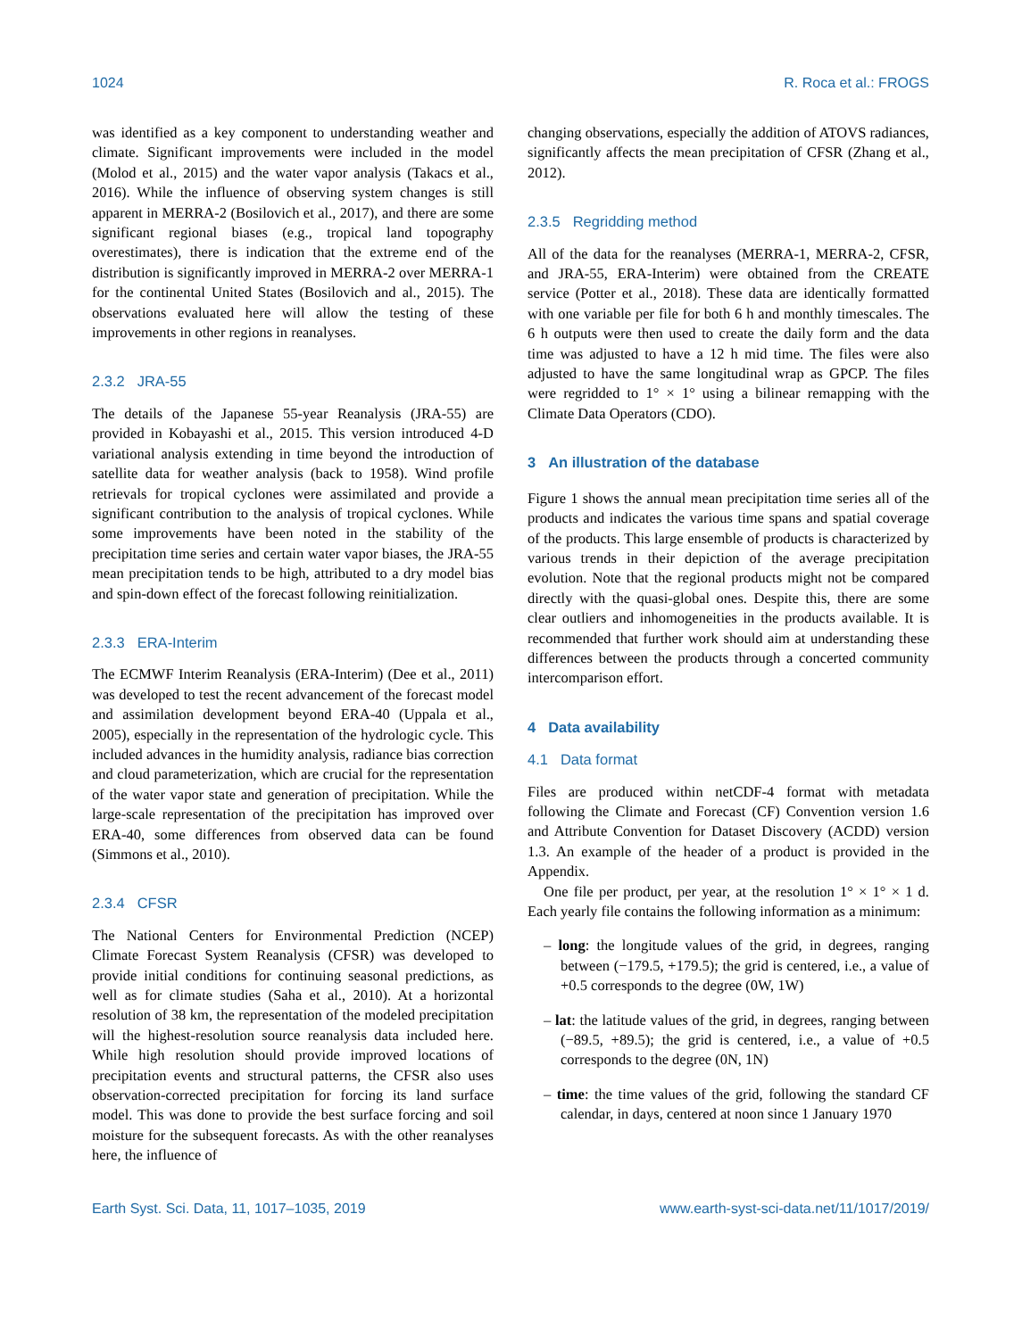1024 R. Roca et al.: FROGS
was identified as a key component to understanding weather and climate. Significant improvements were included in the model (Molod et al., 2015) and the water vapor analysis (Takacs et al., 2016). While the influence of observing system changes is still apparent in MERRA-2 (Bosilovich et al., 2017), and there are some significant regional biases (e.g., tropical land topography overestimates), there is indication that the extreme end of the distribution is significantly improved in MERRA-2 over MERRA-1 for the continental United States (Bosilovich and al., 2015). The observations evaluated here will allow the testing of these improvements in other regions in reanalyses.
2.3.2 JRA-55
The details of the Japanese 55-year Reanalysis (JRA-55) are provided in Kobayashi et al., 2015. This version introduced 4-D variational analysis extending in time beyond the introduction of satellite data for weather analysis (back to 1958). Wind profile retrievals for tropical cyclones were assimilated and provide a significant contribution to the analysis of tropical cyclones. While some improvements have been noted in the stability of the precipitation time series and certain water vapor biases, the JRA-55 mean precipitation tends to be high, attributed to a dry model bias and spin-down effect of the forecast following reinitialization.
2.3.3 ERA-Interim
The ECMWF Interim Reanalysis (ERA-Interim) (Dee et al., 2011) was developed to test the recent advancement of the forecast model and assimilation development beyond ERA-40 (Uppala et al., 2005), especially in the representation of the hydrologic cycle. This included advances in the humidity analysis, radiance bias correction and cloud parameterization, which are crucial for the representation of the water vapor state and generation of precipitation. While the large-scale representation of the precipitation has improved over ERA-40, some differences from observed data can be found (Simmons et al., 2010).
2.3.4 CFSR
The National Centers for Environmental Prediction (NCEP) Climate Forecast System Reanalysis (CFSR) was developed to provide initial conditions for continuing seasonal predictions, as well as for climate studies (Saha et al., 2010). At a horizontal resolution of 38 km, the representation of the modeled precipitation will the highest-resolution source reanalysis data included here. While high resolution should provide improved locations of precipitation events and structural patterns, the CFSR also uses observation-corrected precipitation for forcing its land surface model. This was done to provide the best surface forcing and soil moisture for the subsequent forecasts. As with the other reanalyses here, the influence of
changing observations, especially the addition of ATOVS radiances, significantly affects the mean precipitation of CFSR (Zhang et al., 2012).
2.3.5 Regridding method
All of the data for the reanalyses (MERRA-1, MERRA-2, CFSR, and JRA-55, ERA-Interim) were obtained from the CREATE service (Potter et al., 2018). These data are identically formatted with one variable per file for both 6 h and monthly timescales. The 6 h outputs were then used to create the daily form and the data time was adjusted to have a 12 h mid time. The files were also adjusted to have the same longitudinal wrap as GPCP. The files were regridded to 1° × 1° using a bilinear remapping with the Climate Data Operators (CDO).
3 An illustration of the database
Figure 1 shows the annual mean precipitation time series all of the products and indicates the various time spans and spatial coverage of the products. This large ensemble of products is characterized by various trends in their depiction of the average precipitation evolution. Note that the regional products might not be compared directly with the quasi-global ones. Despite this, there are some clear outliers and inhomogeneities in the products available. It is recommended that further work should aim at understanding these differences between the products through a concerted community intercomparison effort.
4 Data availability
4.1 Data format
Files are produced within netCDF-4 format with metadata following the Climate and Forecast (CF) Convention version 1.6 and Attribute Convention for Dataset Discovery (ACDD) version 1.3. An example of the header of a product is provided in the Appendix.
One file per product, per year, at the resolution 1° × 1° × 1 d. Each yearly file contains the following information as a minimum:
– long: the longitude values of the grid, in degrees, ranging between (−179.5, +179.5); the grid is centered, i.e., a value of +0.5 corresponds to the degree (0W, 1W)
– lat: the latitude values of the grid, in degrees, ranging between (−89.5, +89.5); the grid is centered, i.e., a value of +0.5 corresponds to the degree (0N, 1N)
– time: the time values of the grid, following the standard CF calendar, in days, centered at noon since 1 January 1970
Earth Syst. Sci. Data, 11, 1017–1035, 2019 www.earth-syst-sci-data.net/11/1017/2019/